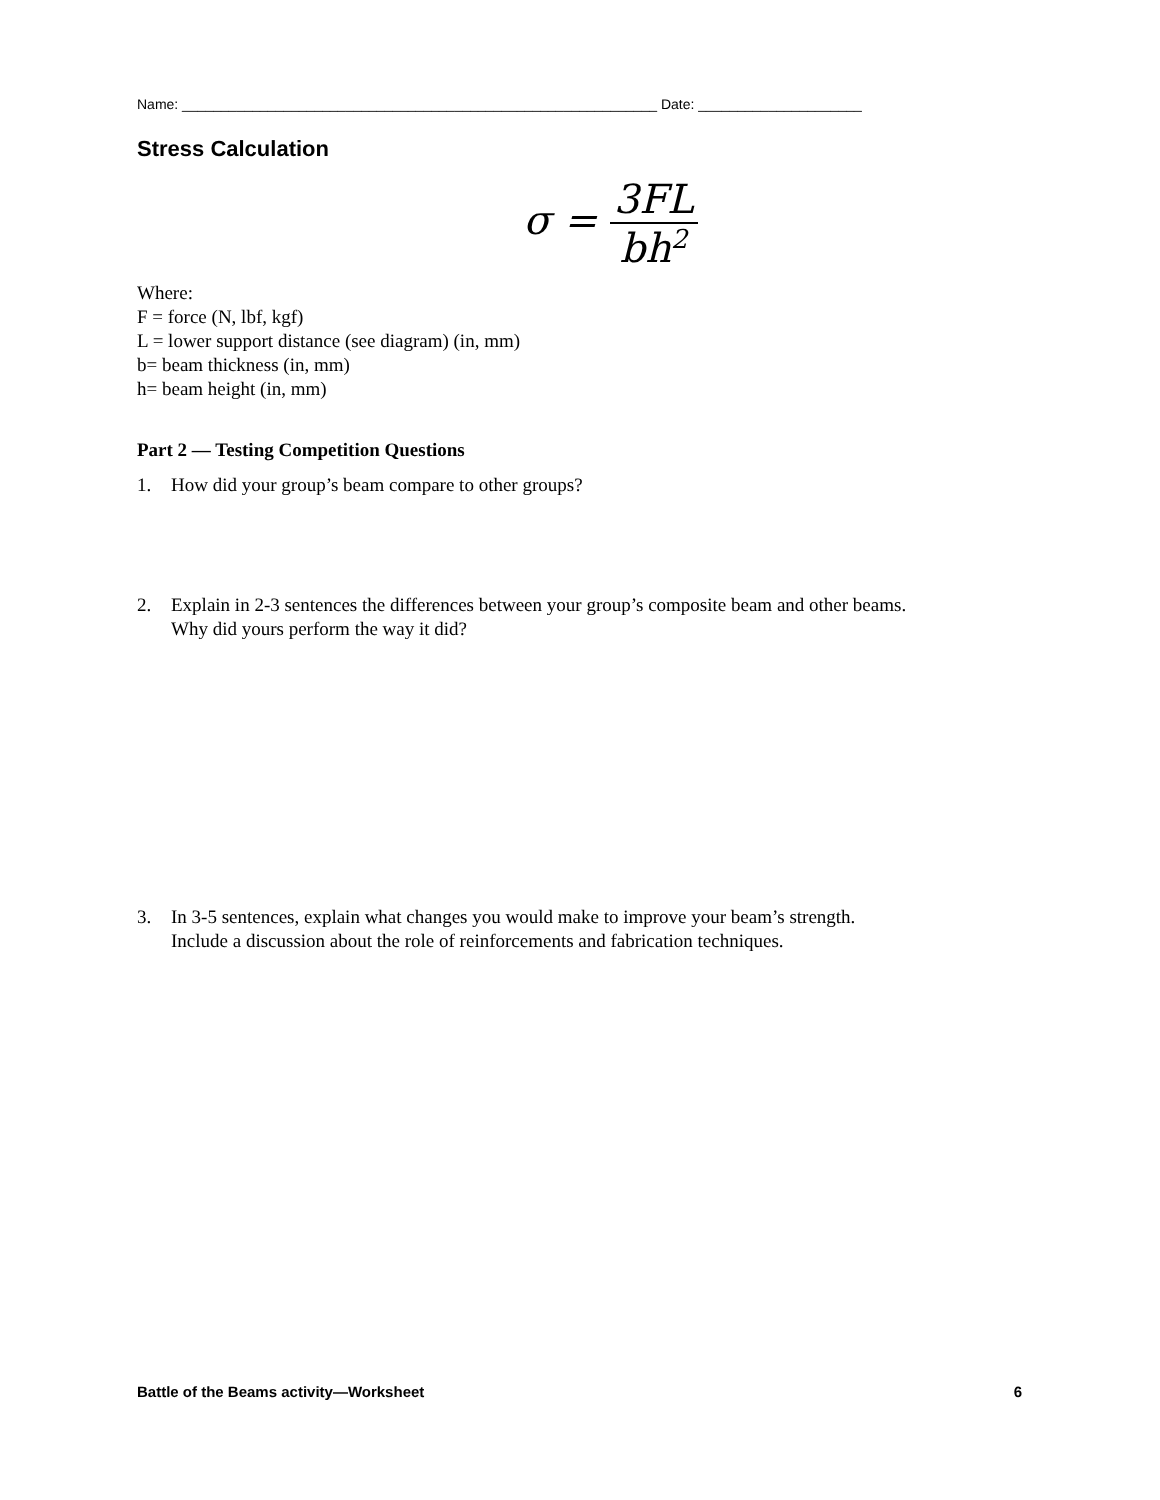Name: _____________________________________________________________ Date: _____________________
Stress Calculation
σ = 3FL bh<sup>2</sup>
Where:
F = force (N, lbf, kgf)
L = lower support distance (see diagram) (in, mm)
b= beam thickness (in, mm)
h= beam height (in, mm)
Part 2 — Testing Competition Questions
1. How did your group’s beam compare to other groups?
2. Explain in 2-3 sentences the differences between your group’s composite beam and other beams.
Why did yours perform the way it did?
3. In 3-5 sentences, explain what changes you would make to improve your beam’s strength.
Include a discussion about the role of reinforcements and fabrication techniques.
Battle of the Beams activity—Worksheet 6